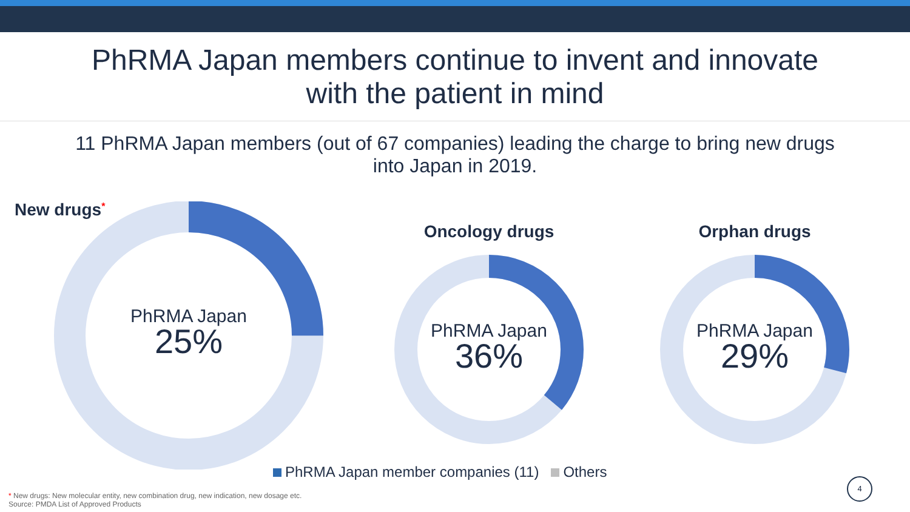PhRMA Japan members continue to invent and innovate
with the patient in mind
11 PhRMA Japan members (out of 67 companies) leading the charge to bring new drugs
into Japan in 2019.
New drugs<sup>*</sup> PhRMA Japan
25%
Oncology drugs
PhRMA Japan
36%
Orphan drugs
PhRMA Japan
29%
PhRMA Japan member companies (11) Others
* New drugs: New molecular entity, new combination drug, new indication, new dosage etc.
Source: PMDA List of Approved Products
4